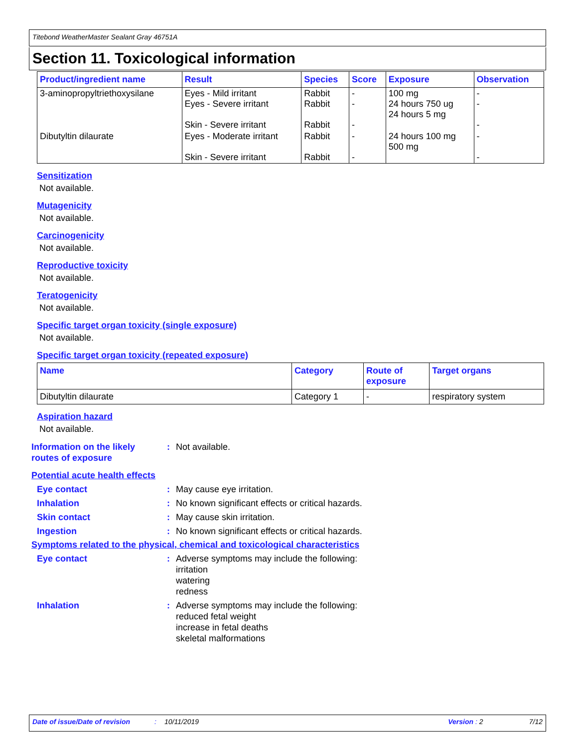Titebond WeatherMaster Sealant Gray 46751A
Section 11. Toxicological information
| Product/ingredient name | Result | Species | Score | Exposure | Observation |
| --- | --- | --- | --- | --- | --- |
| 3-aminopropyltriethoxysilane | Eyes - Mild irritant Eyes - Severe irritant Skin - Severe irritant | Rabbit Rabbit Rabbit | - - - | 100 mg 24 hours 750 ug 24 hours 5 mg | - - - |
| Dibutyltin dilaurate | Eyes - Moderate irritant Skin - Severe irritant | Rabbit Rabbit | - - | 24 hours 100 mg 500 mg | - - |
Sensitization
Not available.
Mutagenicity
Not available.
Carcinogenicity
Not available.
Reproductive toxicity
Not available.
Teratogenicity
Not available.
Specific target organ toxicity (single exposure)
Not available.
Specific target organ toxicity (repeated exposure)
| Name | Category | Route of exposure | Target organs |
| --- | --- | --- | --- |
| Dibutyltin dilaurate | Category 1 | - | respiratory system |
Aspiration hazard
Not available.
Information on the likely routes of exposure
: Not available.
Potential acute health effects
Eye contact : May cause eye irritation.
Inhalation : No known significant effects or critical hazards.
Skin contact : May cause skin irritation.
Ingestion : No known significant effects or critical hazards.
Symptoms related to the physical, chemical and toxicological characteristics
Eye contact : Adverse symptoms may include the following:
irritation
watering
redness
Inhalation : Adverse symptoms may include the following:
reduced fetal weight
increase in fetal deaths
skeletal malformations
Date of issue/Date of revision: 10/11/2019 Version : 2 7/12